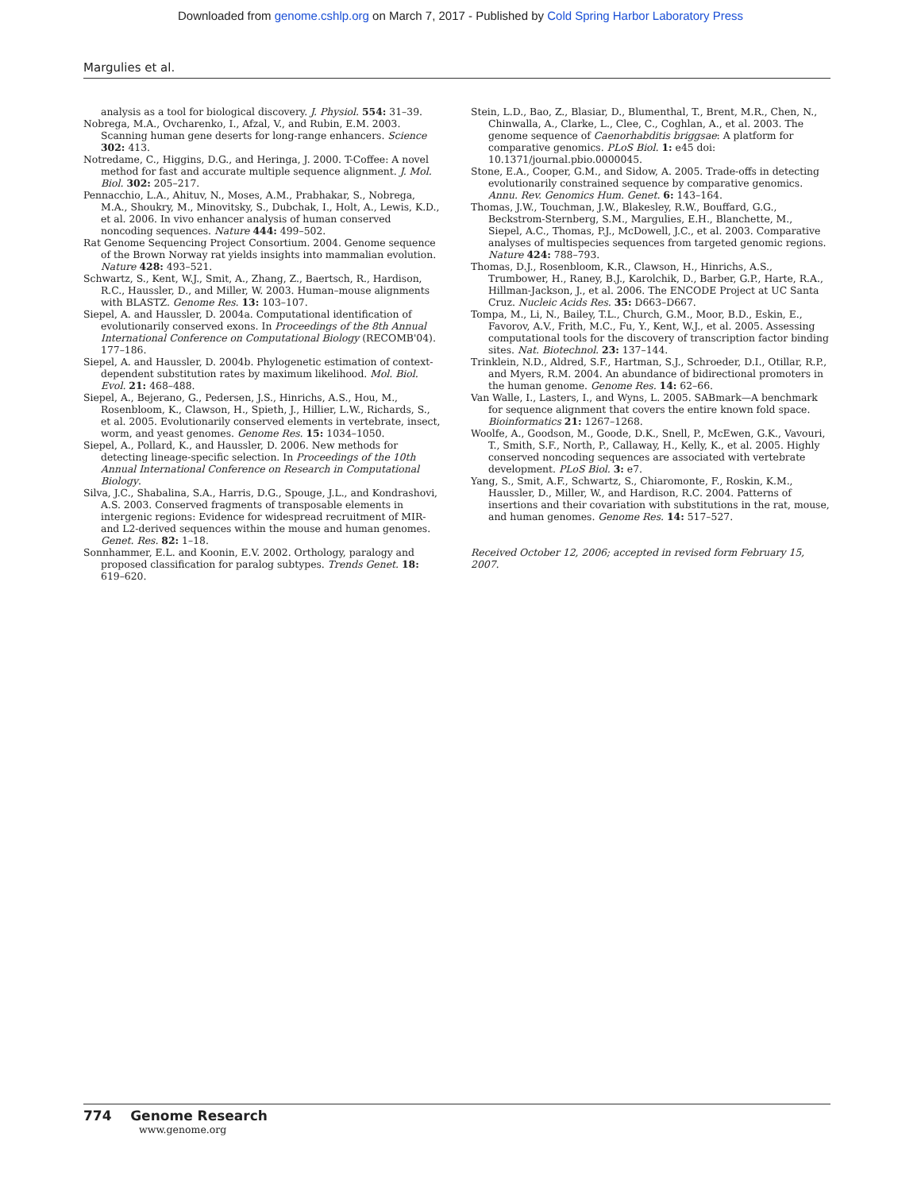Downloaded from genome.cshlp.org on March 7, 2017 - Published by Cold Spring Harbor Laboratory Press
Margulies et al.
analysis as a tool for biological discovery. J. Physiol. 554: 31–39.
Nobrega, M.A., Ovcharenko, I., Afzal, V., and Rubin, E.M. 2003. Scanning human gene deserts for long-range enhancers. Science 302: 413.
Notredame, C., Higgins, D.G., and Heringa, J. 2000. T-Coffee: A novel method for fast and accurate multiple sequence alignment. J. Mol. Biol. 302: 205–217.
Pennacchio, L.A., Ahituv, N., Moses, A.M., Prabhakar, S., Nobrega, M.A., Shoukry, M., Minovitsky, S., Dubchak, I., Holt, A., Lewis, K.D., et al. 2006. In vivo enhancer analysis of human conserved noncoding sequences. Nature 444: 499–502.
Rat Genome Sequencing Project Consortium. 2004. Genome sequence of the Brown Norway rat yields insights into mammalian evolution. Nature 428: 493–521.
Schwartz, S., Kent, W.J., Smit, A., Zhang, Z., Baertsch, R., Hardison, R.C., Haussler, D., and Miller, W. 2003. Human–mouse alignments with BLASTZ. Genome Res. 13: 103–107.
Siepel, A. and Haussler, D. 2004a. Computational identification of evolutionarily conserved exons. In Proceedings of the 8th Annual International Conference on Computational Biology (RECOMB'04). 177–186.
Siepel, A. and Haussler, D. 2004b. Phylogenetic estimation of context-dependent substitution rates by maximum likelihood. Mol. Biol. Evol. 21: 468–488.
Siepel, A., Bejerano, G., Pedersen, J.S., Hinrichs, A.S., Hou, M., Rosenbloom, K., Clawson, H., Spieth, J., Hillier, L.W., Richards, S., et al. 2005. Evolutionarily conserved elements in vertebrate, insect, worm, and yeast genomes. Genome Res. 15: 1034–1050.
Siepel, A., Pollard, K., and Haussler, D. 2006. New methods for detecting lineage-specific selection. In Proceedings of the 10th Annual International Conference on Research in Computational Biology.
Silva, J.C., Shabalina, S.A., Harris, D.G., Spouge, J.L., and Kondrashovi, A.S. 2003. Conserved fragments of transposable elements in intergenic regions: Evidence for widespread recruitment of MIR- and L2-derived sequences within the mouse and human genomes. Genet. Res. 82: 1–18.
Sonnhammer, E.L. and Koonin, E.V. 2002. Orthology, paralogy and proposed classification for paralog subtypes. Trends Genet. 18: 619–620.
Stein, L.D., Bao, Z., Blasiar, D., Blumenthal, T., Brent, M.R., Chen, N., Chinwalla, A., Clarke, L., Clee, C., Coghlan, A., et al. 2003. The genome sequence of Caenorhabditis briggsae: A platform for comparative genomics. PLoS Biol. 1: e45 doi: 10.1371/journal.pbio.0000045.
Stone, E.A., Cooper, G.M., and Sidow, A. 2005. Trade-offs in detecting evolutionarily constrained sequence by comparative genomics. Annu. Rev. Genomics Hum. Genet. 6: 143–164.
Thomas, J.W., Touchman, J.W., Blakesley, R.W., Bouffard, G.G., Beckstrom-Sternberg, S.M., Margulies, E.H., Blanchette, M., Siepel, A.C., Thomas, P.J., McDowell, J.C., et al. 2003. Comparative analyses of multispecies sequences from targeted genomic regions. Nature 424: 788–793.
Thomas, D.J., Rosenbloom, K.R., Clawson, H., Hinrichs, A.S., Trumbower, H., Raney, B.J., Karolchik, D., Barber, G.P., Harte, R.A., Hillman-Jackson, J., et al. 2006. The ENCODE Project at UC Santa Cruz. Nucleic Acids Res. 35: D663–D667.
Tompa, M., Li, N., Bailey, T.L., Church, G.M., Moor, B.D., Eskin, E., Favorov, A.V., Frith, M.C., Fu, Y., Kent, W.J., et al. 2005. Assessing computational tools for the discovery of transcription factor binding sites. Nat. Biotechnol. 23: 137–144.
Trinklein, N.D., Aldred, S.F., Hartman, S.J., Schroeder, D.I., Otillar, R.P., and Myers, R.M. 2004. An abundance of bidirectional promoters in the human genome. Genome Res. 14: 62–66.
Van Walle, I., Lasters, I., and Wyns, L. 2005. SABmark—A benchmark for sequence alignment that covers the entire known fold space. Bioinformatics 21: 1267–1268.
Woolfe, A., Goodson, M., Goode, D.K., Snell, P., McEwen, G.K., Vavouri, T., Smith, S.F., North, P., Callaway, H., Kelly, K., et al. 2005. Highly conserved noncoding sequences are associated with vertebrate development. PLoS Biol. 3: e7.
Yang, S., Smit, A.F., Schwartz, S., Chiaromonte, F., Roskin, K.M., Haussler, D., Miller, W., and Hardison, R.C. 2004. Patterns of insertions and their covariation with substitutions in the rat, mouse, and human genomes. Genome Res. 14: 517–527.
Received October 12, 2006; accepted in revised form February 15, 2007.
774 Genome Research
www.genome.org